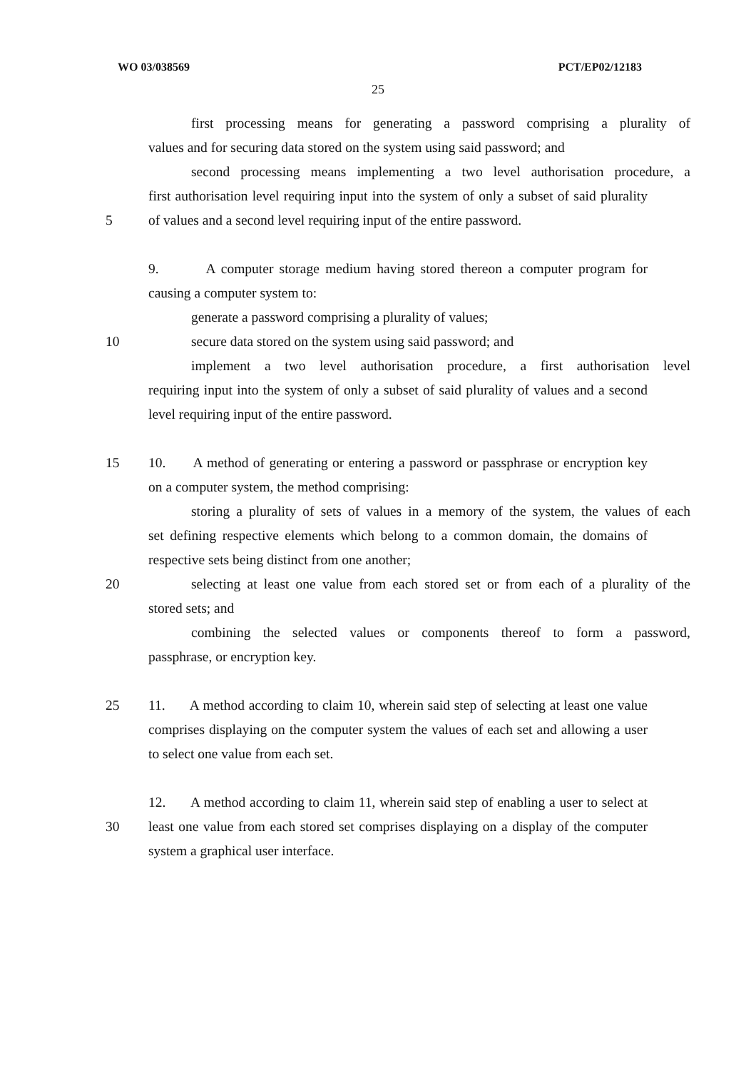WO 03/038569 PCT/EP02/12183
25
first processing means for generating a password comprising a plurality of
values and for securing data stored on the system using said password; and
second processing means implementing a two level authorisation procedure, a
first authorisation level requiring input into the system of only a subset of said plurality
5 of values and a second level requiring input of the entire password.
9. A computer storage medium having stored thereon a computer program for
causing a computer system to:
generate a password comprising a plurality of values;
10 secure data stored on the system using said password; and
implement a two level authorisation procedure, a first authorisation level
requiring input into the system of only a subset of said plurality of values and a second
level requiring input of the entire password.
15 10. A method of generating or entering a password or passphrase or encryption key
on a computer system, the method comprising:
storing a plurality of sets of values in a memory of the system, the values of each
set defining respective elements which belong to a common domain, the domains of
respective sets being distinct from one another;
20 selecting at least one value from each stored set or from each of a plurality of the
stored sets; and
combining the selected values or components thereof to form a password,
passphrase, or encryption key.
25 11. A method according to claim 10, wherein said step of selecting at least one value
comprises displaying on the computer system the values of each set and allowing a user
to select one value from each set.
12. A method according to claim 11, wherein said step of enabling a user to select at
30 least one value from each stored set comprises displaying on a display of the computer
system a graphical user interface.